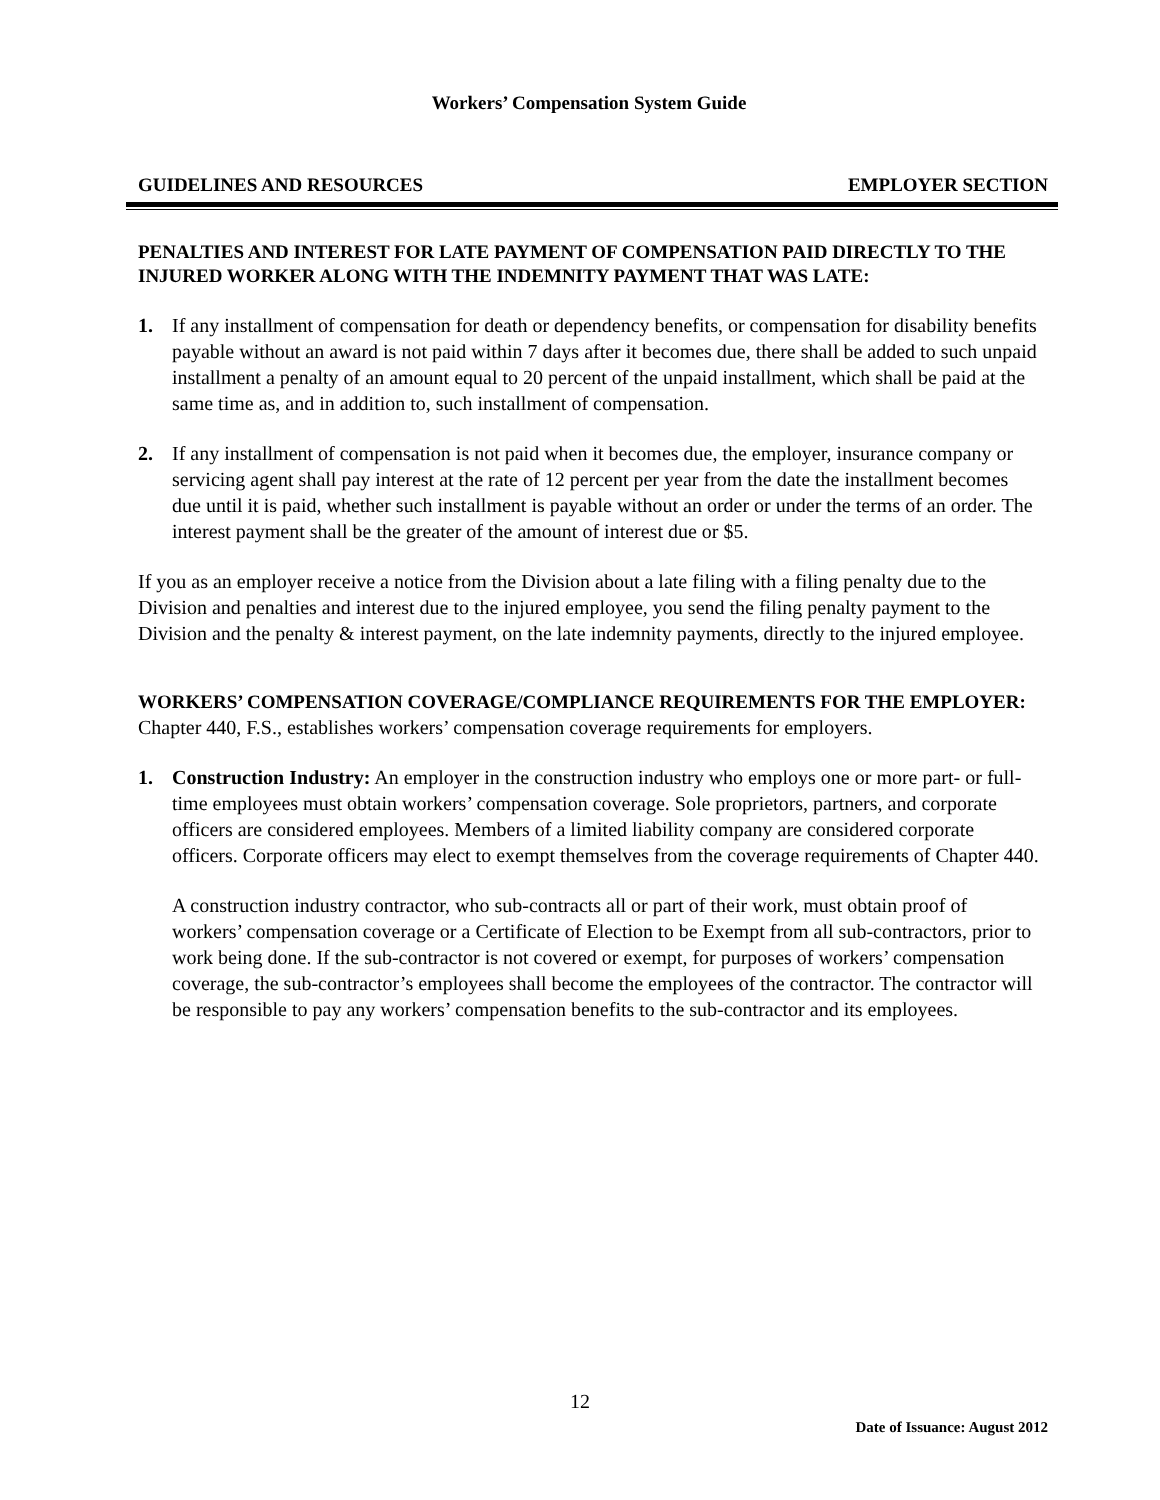Workers’ Compensation System Guide
GUIDELINES AND RESOURCES EMPLOYER SECTION
PENALTIES AND INTEREST FOR LATE PAYMENT OF COMPENSATION PAID DIRECTLY TO THE INJURED WORKER ALONG WITH THE INDEMNITY PAYMENT THAT WAS LATE:
1. If any installment of compensation for death or dependency benefits, or compensation for disability benefits payable without an award is not paid within 7 days after it becomes due, there shall be added to such unpaid installment a penalty of an amount equal to 20 percent of the unpaid installment, which shall be paid at the same time as, and in addition to, such installment of compensation.
2. If any installment of compensation is not paid when it becomes due, the employer, insurance company or servicing agent shall pay interest at the rate of 12 percent per year from the date the installment becomes due until it is paid, whether such installment is payable without an order or under the terms of an order. The interest payment shall be the greater of the amount of interest due or $5.
If you as an employer receive a notice from the Division about a late filing with a filing penalty due to the Division and penalties and interest due to the injured employee, you send the filing penalty payment to the Division and the penalty & interest payment, on the late indemnity payments, directly to the injured employee.
WORKERS’ COMPENSATION COVERAGE/COMPLIANCE REQUIREMENTS FOR THE EMPLOYER:
Chapter 440, F.S., establishes workers’ compensation coverage requirements for employers.
1. Construction Industry: An employer in the construction industry who employs one or more part- or full-time employees must obtain workers’ compensation coverage. Sole proprietors, partners, and corporate officers are considered employees. Members of a limited liability company are considered corporate officers. Corporate officers may elect to exempt themselves from the coverage requirements of Chapter 440.
A construction industry contractor, who sub-contracts all or part of their work, must obtain proof of workers’ compensation coverage or a Certificate of Election to be Exempt from all sub-contractors, prior to work being done. If the sub-contractor is not covered or exempt, for purposes of workers’ compensation coverage, the sub-contractor’s employees shall become the employees of the contractor. The contractor will be responsible to pay any workers’ compensation benefits to the sub-contractor and its employees.
12
Date of Issuance: August 2012